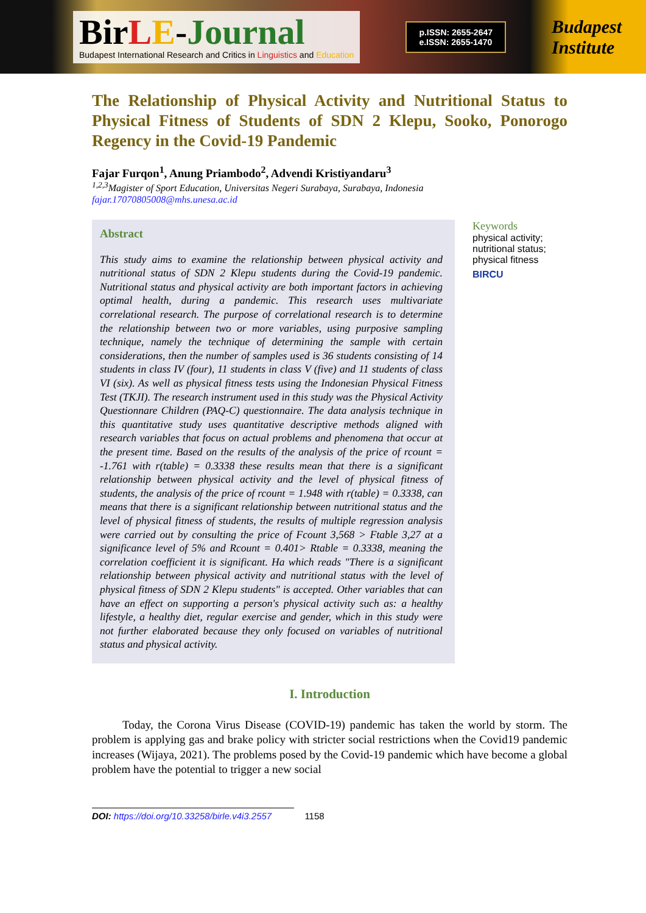Bir LE-Journal
Budapest International Research and Critics in Linguistics and Education
p.ISSN: 2655-2647
e.ISSN: 2655-1470
Budapest
Institute
The Relationship of Physical Activity and Nutritional Status to Physical Fitness of Students of SDN 2 Klepu, Sooko, Ponorogo Regency in the Covid-19 Pandemic
Fajar Furqon<sup>1</sup>, Anung Priambodo<sup>2</sup>, Advendi Kristiyandaru<sup>3</sup>
<sup>1,2,3</sup>Magister of Sport Education, Universitas Negeri Surabaya, Surabaya, Indonesia
fajar.17070805008@mhs.unesa.ac.id
Abstract
This study aims to examine the relationship between physical activity and nutritional status of SDN 2 Klepu students during the Covid-19 pandemic. Nutritional status and physical activity are both important factors in achieving optimal health, during a pandemic. This research uses multivariate correlational research. The purpose of correlational research is to determine the relationship between two or more variables, using purposive sampling technique, namely the technique of determining the sample with certain considerations, then the number of samples used is 36 students consisting of 14 students in class IV (four), 11 students in class V (five) and 11 students of class VI (six). As well as physical fitness tests using the Indonesian Physical Fitness Test (TKJI). The research instrument used in this study was the Physical Activity Questionnare Children (PAQ-C) questionnaire. The data analysis technique in this quantitative study uses quantitative descriptive methods aligned with research variables that focus on actual problems and phenomena that occur at the present time. Based on the results of the analysis of the price of rcount = -1.761 with r(table) = 0.3338 these results mean that there is a significant relationship between physical activity and the level of physical fitness of students, the analysis of the price of rcount = 1.948 with r(table) = 0.3338, can means that there is a significant relationship between nutritional status and the level of physical fitness of students, the results of multiple regression analysis were carried out by consulting the price of Fcount 3,568 > Ftable 3,27 at a significance level of 5% and Rcount = 0.401> Rtable = 0.3338, meaning the correlation coefficient it is significant. Ha which reads "There is a significant relationship between physical activity and nutritional status with the level of physical fitness of SDN 2 Klepu students" is accepted. Other variables that can have an effect on supporting a person's physical activity such as: a healthy lifestyle, a healthy diet, regular exercise and gender, which in this study were not further elaborated because they only focused on variables of nutritional status and physical activity.
Keywords
physical activity;
nutritional status;
physical fitness
BIRCU
I. Introduction
Today, the Corona Virus Disease (COVID-19) pandemic has taken the world by storm. The problem is applying gas and brake policy with stricter social restrictions when the Covid19 pandemic increases (Wijaya, 2021). The problems posed by the Covid-19 pandemic which have become a global problem have the potential to trigger a new social
DOI: https://doi.org/10.33258/birle.v4i3.2557 1158